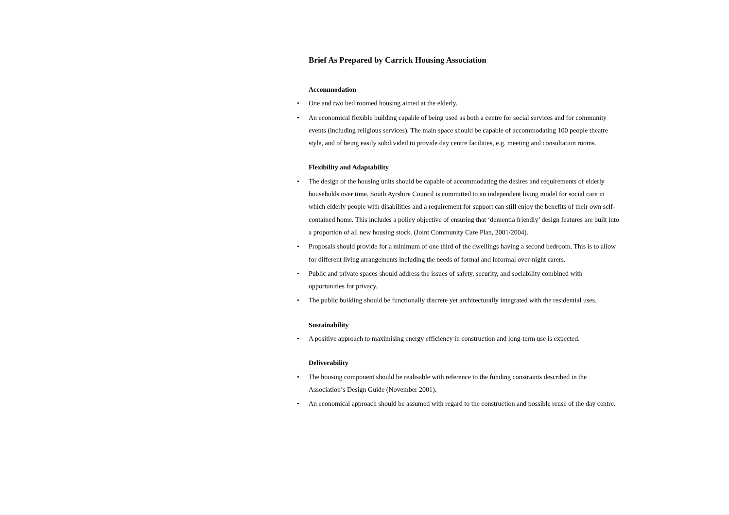Brief As Prepared by Carrick Housing Association
Accommodation
• One and two bed roomed housing aimed at the elderly.
• An economical flexible building capable of being used as both a centre for social services and for community events (including religious services). The main space should be capable of accommodating 100 people theatre style, and of being easily subdivided to provide day centre facilities, e.g. meeting and consultation rooms.
Flexibility and Adaptability
• The design of the housing units should be capable of accommodating the desires and requirements of elderly households over time. South Ayrshire Council is committed to an independent living model for social care in which elderly people with disabilities and a requirement for support can still enjoy the benefits of their own self-contained home. This includes a policy objective of ensuring that ‘dementia friendly’ design features are built into a proportion of all new housing stock. (Joint Community Care Plan, 2001/2004).
• Proposals should provide for a minimum of one third of the dwellings having a second bedroom. This is to allow for different living arrangements including the needs of formal and informal over-night carers.
• Public and private spaces should address the issues of safety, security, and sociability combined with opportunities for privacy.
• The public building should be functionally discrete yet architecturally integrated with the residential uses.
Sustainability
• A positive approach to maximising energy efficiency in construction and long-term use is expected.
Deliverability
• The housing component should be realisable with reference to the funding constraints described in the Association’s Design Guide (November 2001).
• An economical approach should be assumed with regard to the construction and possible reuse of the day centre.